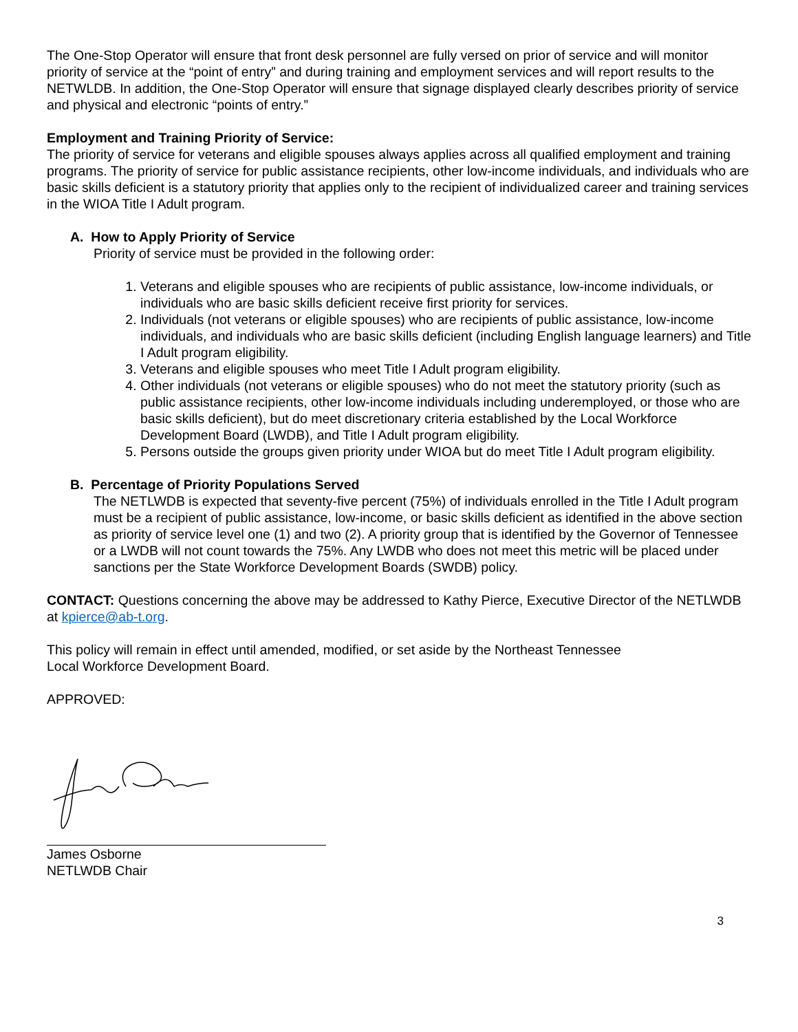The One-Stop Operator will ensure that front desk personnel are fully versed on prior of service and will monitor priority of service at the “point of entry” and during training and employment services and will report results to the NETWLDB. In addition, the One-Stop Operator will ensure that signage displayed clearly describes priority of service and physical and electronic “points of entry.”
Employment and Training Priority of Service:
The priority of service for veterans and eligible spouses always applies across all qualified employment and training programs. The priority of service for public assistance recipients, other low-income individuals, and individuals who are basic skills deficient is a statutory priority that applies only to the recipient of individualized career and training services in the WIOA Title I Adult program.
A. How to Apply Priority of Service
Priority of service must be provided in the following order:
1. Veterans and eligible spouses who are recipients of public assistance, low-income individuals, or individuals who are basic skills deficient receive first priority for services.
2. Individuals (not veterans or eligible spouses) who are recipients of public assistance, low-income individuals, and individuals who are basic skills deficient (including English language learners) and Title I Adult program eligibility.
3. Veterans and eligible spouses who meet Title I Adult program eligibility.
4. Other individuals (not veterans or eligible spouses) who do not meet the statutory priority (such as public assistance recipients, other low-income individuals including underemployed, or those who are basic skills deficient), but do meet discretionary criteria established by the Local Workforce Development Board (LWDB), and Title I Adult program eligibility.
5. Persons outside the groups given priority under WIOA but do meet Title I Adult program eligibility.
B. Percentage of Priority Populations Served
The NETLWDB is expected that seventy-five percent (75%) of individuals enrolled in the Title I Adult program must be a recipient of public assistance, low-income, or basic skills deficient as identified in the above section as priority of service level one (1) and two (2). A priority group that is identified by the Governor of Tennessee or a LWDB will not count towards the 75%. Any LWDB who does not meet this metric will be placed under sanctions per the State Workforce Development Boards (SWDB) policy.
CONTACT: Questions concerning the above may be addressed to Kathy Pierce, Executive Director of the NETLWDB at kpierce@ab-t.org.
This policy will remain in effect until amended, modified, or set aside by the Northeast Tennessee
Local Workforce Development Board.
APPROVED:
James Osborne
NETLWDB Chair
3